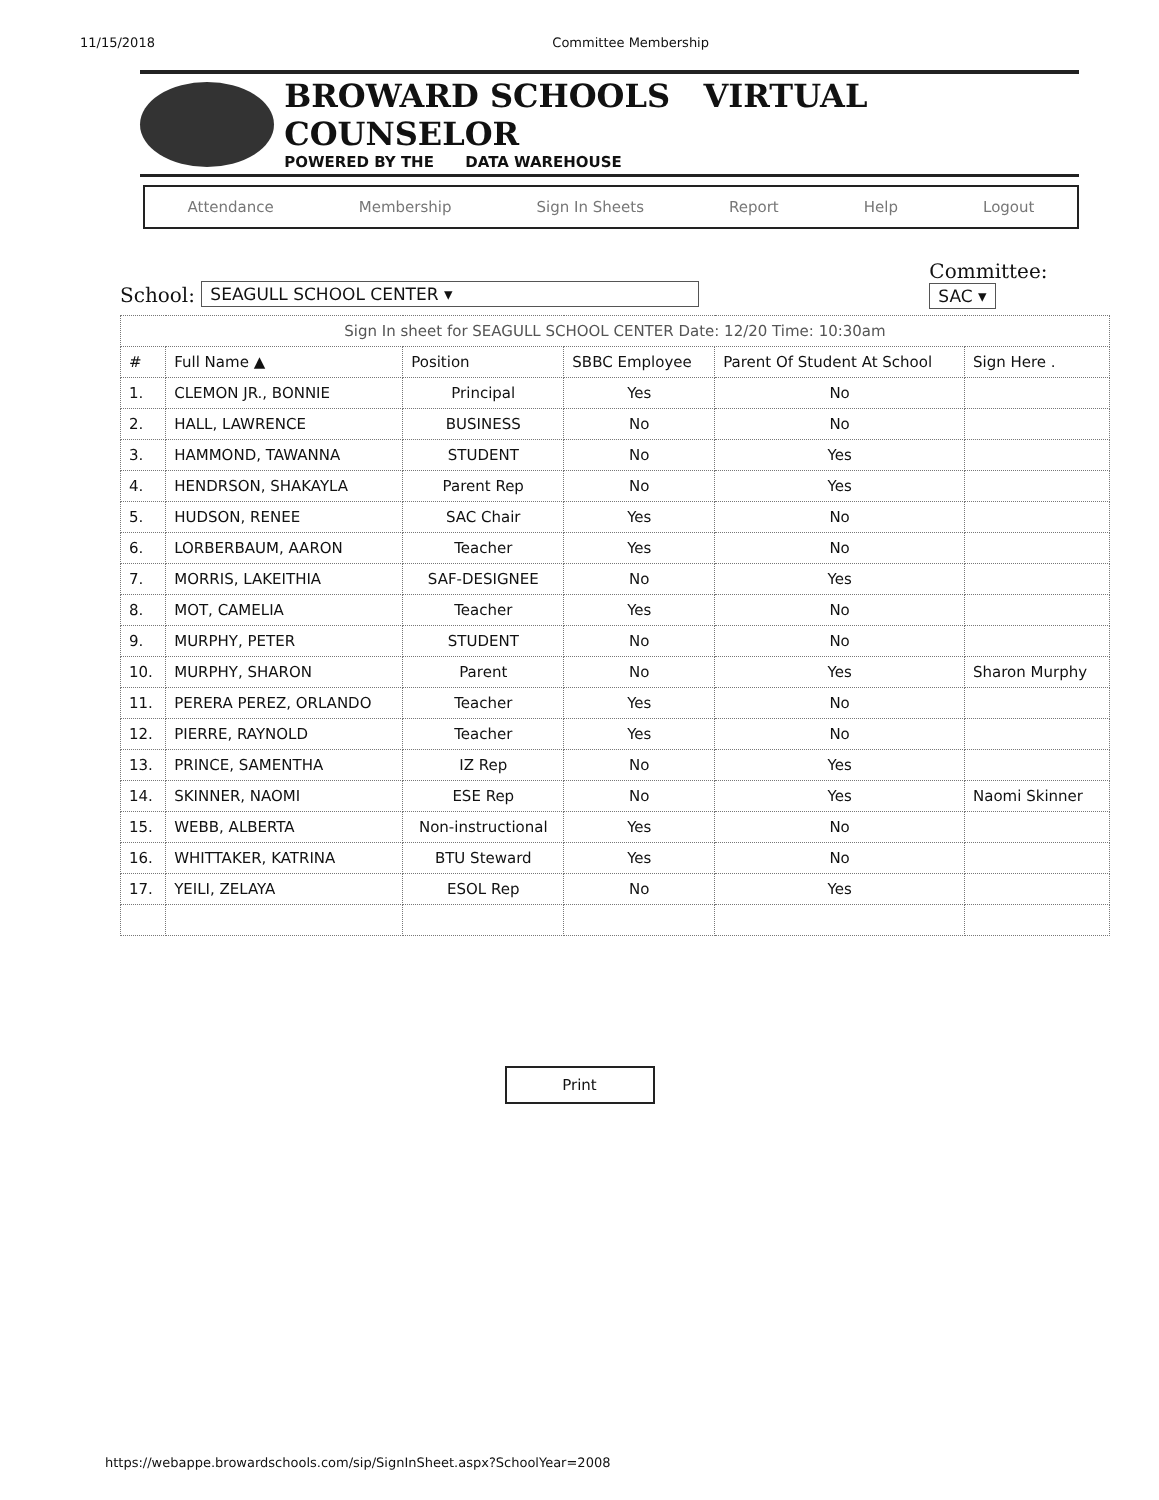11/15/2018 Committee Membership
BROWARD SCHOOLS VIRTUAL COUNSELOR
POWERED BY THE DATA WAREHOUSE
Attendance Membership Sign In Sheets Report Help Logout
School: SEAGULL SCHOOL CENTER ▾ Committee:
SAC ▾
| Sign In sheet for SEAGULL SCHOOL CENTER Date: 12/20 Time: 10:30am | | | | | |
| # | Full Name ▲ | Position | SBBC Employee | Parent Of Student At School | Sign Here . |
| 1. | CLEMON JR., BONNIE | Principal | Yes | No | |
| 2. | HALL, LAWRENCE | BUSINESS | No | No | |
| 3. | HAMMOND, TAWANNA | STUDENT | No | Yes | |
| 4. | HENDRSON, SHAKAYLA | Parent Rep | No | Yes | |
| 5. | HUDSON, RENEE | SAC Chair | Yes | No | |
| 6. | LORBERBAUM, AARON | Teacher | Yes | No | |
| 7. | MORRIS, LAKEITHIA | SAF-DESIGNEE | No | Yes | |
| 8. | MOT, CAMELIA | Teacher | Yes | No | |
| 9. | MURPHY, PETER | STUDENT | No | No | |
| 10. | MURPHY, SHARON | Parent | No | Yes | Sharon Murphy |
| 11. | PERERA PEREZ, ORLANDO | Teacher | Yes | No | |
| 12. | PIERRE, RAYNOLD | Teacher | Yes | No | |
| 13. | PRINCE, SAMENTHA | IZ Rep | No | Yes | |
| 14. | SKINNER, NAOMI | ESE Rep | No | Yes | Naomi Skinner |
| 15. | WEBB, ALBERTA | Non-instructional | Yes | No | |
| 16. | WHITTAKER, KATRINA | BTU Steward | Yes | No | |
| 17. | YEILI, ZELAYA | ESOL Rep | No | Yes | |
Print
https://webappe.browardschools.com/sip/SignInSheet.aspx?SchoolYear=2008